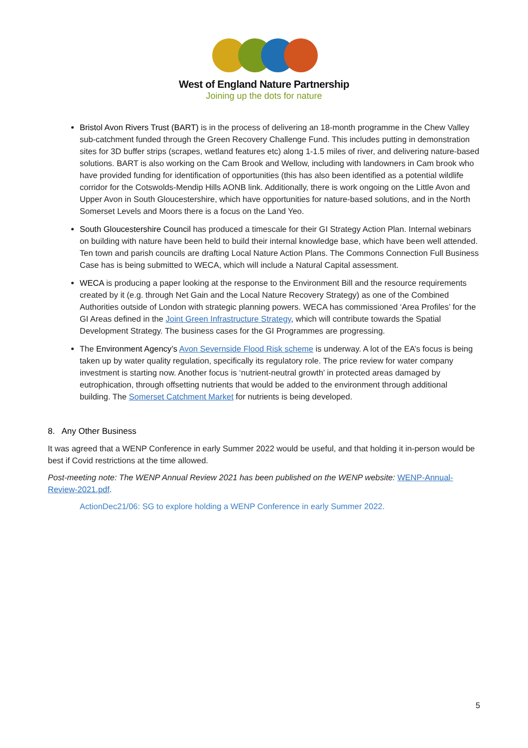West of England Nature Partnership
Joining up the dots for nature
Bristol Avon Rivers Trust (BART) is in the process of delivering an 18-month programme in the Chew Valley sub-catchment funded through the Green Recovery Challenge Fund. This includes putting in demonstration sites for 3D buffer strips (scrapes, wetland features etc) along 1-1.5 miles of river, and delivering nature-based solutions. BART is also working on the Cam Brook and Wellow, including with landowners in Cam brook who have provided funding for identification of opportunities (this has also been identified as a potential wildlife corridor for the Cotswolds-Mendip Hills AONB link. Additionally, there is work ongoing on the Little Avon and Upper Avon in South Gloucestershire, which have opportunities for nature-based solutions, and in the North Somerset Levels and Moors there is a focus on the Land Yeo.
South Gloucestershire Council has produced a timescale for their GI Strategy Action Plan. Internal webinars on building with nature have been held to build their internal knowledge base, which have been well attended. Ten town and parish councils are drafting Local Nature Action Plans. The Commons Connection Full Business Case has is being submitted to WECA, which will include a Natural Capital assessment.
WECA is producing a paper looking at the response to the Environment Bill and the resource requirements created by it (e.g. through Net Gain and the Local Nature Recovery Strategy) as one of the Combined Authorities outside of London with strategic planning powers. WECA has commissioned ‘Area Profiles’ for the GI Areas defined in the Joint Green Infrastructure Strategy, which will contribute towards the Spatial Development Strategy. The business cases for the GI Programmes are progressing.
The Environment Agency’s Avon Severnside Flood Risk scheme is underway. A lot of the EA’s focus is being taken up by water quality regulation, specifically its regulatory role. The price review for water company investment is starting now. Another focus is ‘nutrient-neutral growth’ in protected areas damaged by eutrophication, through offsetting nutrients that would be added to the environment through additional building. The Somerset Catchment Market for nutrients is being developed.
8. Any Other Business
It was agreed that a WENP Conference in early Summer 2022 would be useful, and that holding it in-person would be best if Covid restrictions at the time allowed.
Post-meeting note: The WENP Annual Review 2021 has been published on the WENP website: WENP-Annual-Review-2021.pdf.
ActionDec21/06: SG to explore holding a WENP Conference in early Summer 2022.
5